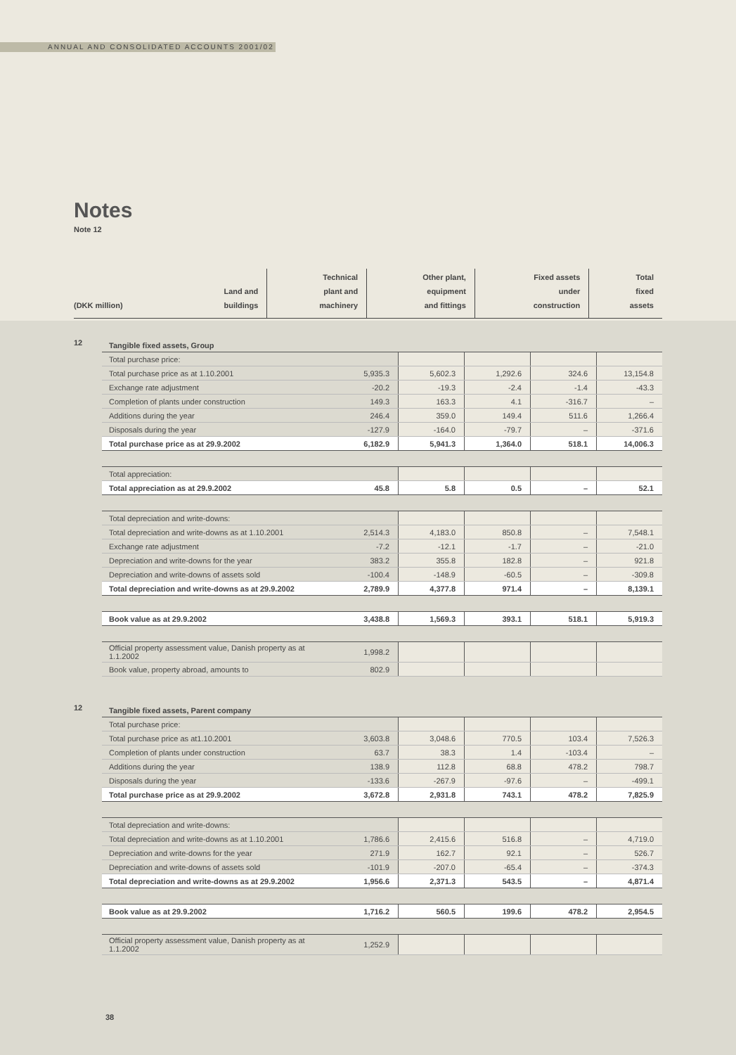ANNUAL AND CONSOLIDATED ACCOUNTS 2001/02
Notes
Note 12
| | | Technical | Other plant, | Fixed assets | Total |
| | Land and | plant and | equipment | under | fixed |
| (DKK million) | buildings | machinery | and fittings | construction | assets |
12
| Tangible fixed assets, Group | | | | | |
| Total purchase price: | | | | | |
| Total purchase price as at 1.10.2001 | 5,935.3 | 5,602.3 | 1,292.6 | 324.6 | 13,154.8 |
| Exchange rate adjustment | -20.2 | -19.3 | -2.4 | -1.4 | -43.3 |
| Completion of plants under construction | 149.3 | 163.3 | 4.1 | -316.7 | – |
| Additions during the year | 246.4 | 359.0 | 149.4 | 511.6 | 1,266.4 |
| Disposals during the year | -127.9 | -164.0 | -79.7 | – | -371.6 |
| Total purchase price as at 29.9.2002 | 6,182.9 | 5,941.3 | 1,364.0 | 518.1 | 14,006.3 |
| Total appreciation: | | | | | |
| Total appreciation as at 29.9.2002 | 45.8 | 5.8 | 0.5 | – | 52.1 |
| Total depreciation and write-downs: | | | | | |
| Total depreciation and write-downs as at 1.10.2001 | 2,514.3 | 4,183.0 | 850.8 | – | 7,548.1 |
| Exchange rate adjustment | -7.2 | -12.1 | -1.7 | – | -21.0 |
| Depreciation and write-downs for the year | 383.2 | 355.8 | 182.8 | – | 921.8 |
| Depreciation and write-downs of assets sold | -100.4 | -148.9 | -60.5 | – | -309.8 |
| Total depreciation and write-downs as at 29.9.2002 | 2,789.9 | 4,377.8 | 971.4 | – | 8,139.1 |
| Book value as at 29.9.2002 | 3,438.8 | 1,569.3 | 393.1 | 518.1 | 5,919.3 |
| Official property assessment value, Danish property as at 1.1.2002 | 1,998.2 | | | | |
| Book value, property abroad, amounts to | 802.9 | | | | |
12
| Tangible fixed assets, Parent company | | | | | |
| Total purchase price: | | | | | |
| Total purchase price as at1.10.2001 | 3,603.8 | 3,048.6 | 770.5 | 103.4 | 7,526.3 |
| Completion of plants under construction | 63.7 | 38.3 | 1.4 | -103.4 | – |
| Additions during the year | 138.9 | 112.8 | 68.8 | 478.2 | 798.7 |
| Disposals during the year | -133.6 | -267.9 | -97.6 | – | -499.1 |
| Total purchase price as at 29.9.2002 | 3,672.8 | 2,931.8 | 743.1 | 478.2 | 7,825.9 |
| Total depreciation and write-downs: | | | | | |
| Total depreciation and write-downs as at 1.10.2001 | 1,786.6 | 2,415.6 | 516.8 | – | 4,719.0 |
| Depreciation and write-downs for the year | 271.9 | 162.7 | 92.1 | – | 526.7 |
| Depreciation and write-downs of assets sold | -101.9 | -207.0 | -65.4 | – | -374.3 |
| Total depreciation and write-downs as at 29.9.2002 | 1,956.6 | 2,371.3 | 543.5 | – | 4,871.4 |
| Book value as at 29.9.2002 | 1,716.2 | 560.5 | 199.6 | 478.2 | 2,954.5 |
| Official property assessment value, Danish property as at 1.1.2002 | 1,252.9 | | | | |
38